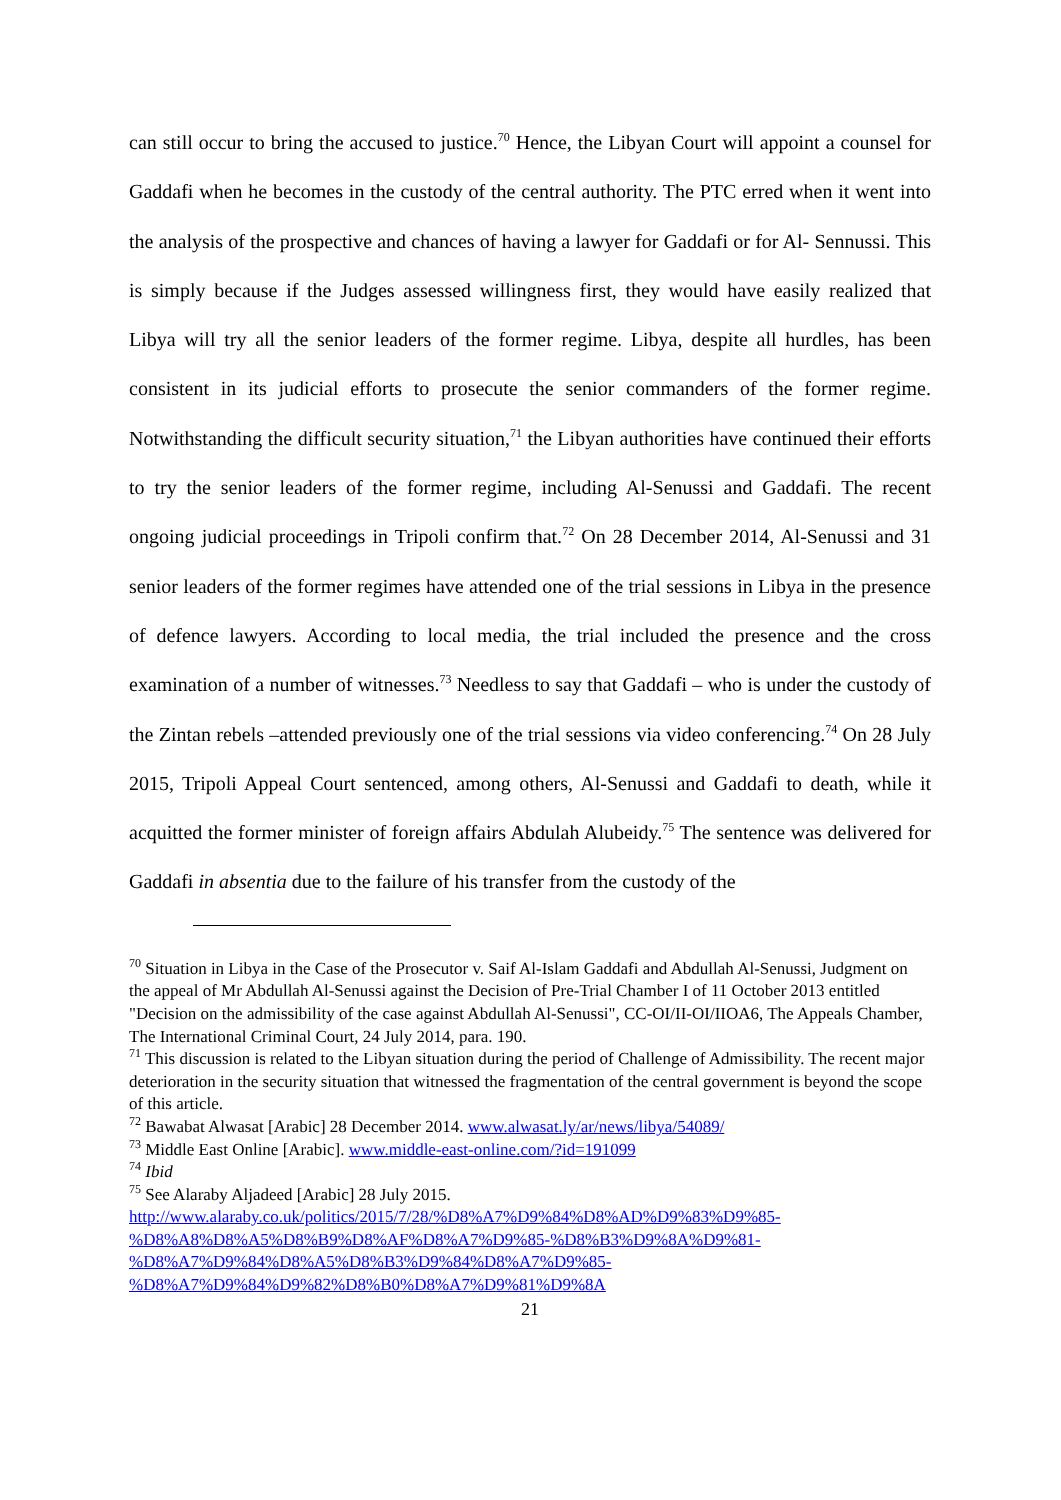can still occur to bring the accused to justice.<sup>70</sup> Hence, the Libyan Court will appoint a counsel for Gaddafi when he becomes in the custody of the central authority. The PTC erred when it went into the analysis of the prospective and chances of having a lawyer for Gaddafi or for Al- Sennussi. This is simply because if the Judges assessed willingness first, they would have easily realized that Libya will try all the senior leaders of the former regime. Libya, despite all hurdles, has been consistent in its judicial efforts to prosecute the senior commanders of the former regime. Notwithstanding the difficult security situation,<sup>71</sup> the Libyan authorities have continued their efforts to try the senior leaders of the former regime, including Al-Senussi and Gaddafi. The recent ongoing judicial proceedings in Tripoli confirm that.<sup>72</sup> On 28 December 2014, Al-Senussi and 31 senior leaders of the former regimes have attended one of the trial sessions in Libya in the presence of defence lawyers. According to local media, the trial included the presence and the cross examination of a number of witnesses.<sup>73</sup> Needless to say that Gaddafi – who is under the custody of the Zintan rebels –attended previously one of the trial sessions via video conferencing.<sup>74</sup> On 28 July 2015, Tripoli Appeal Court sentenced, among others, Al-Senussi and Gaddafi to death, while it acquitted the former minister of foreign affairs Abdulah Alubeidy.<sup>75</sup> The sentence was delivered for Gaddafi in absentia due to the failure of his transfer from the custody of the
<sup>70</sup> Situation in Libya in the Case of the Prosecutor v. Saif Al-Islam Gaddafi and Abdullah Al-Senussi, Judgment on the appeal of Mr Abdullah Al-Senussi against the Decision of Pre-Trial Chamber I of 11 October 2013 entitled "Decision on the admissibility of the case against Abdullah Al-Senussi", CC-OI/II-OI/IIOA6, The Appeals Chamber, The International Criminal Court, 24 July 2014, para. 190.
<sup>71</sup> This discussion is related to the Libyan situation during the period of Challenge of Admissibility. The recent major deterioration in the security situation that witnessed the fragmentation of the central government is beyond the scope of this article.
<sup>72</sup> Bawabat Alwasat [Arabic] 28 December 2014. www.alwasat.ly/ar/news/libya/54089/
<sup>73</sup> Middle East Online [Arabic]. www.middle-east-online.com/?id=191099
<sup>74</sup> Ibid
<sup>75</sup> See Alaraby Aljadeed [Arabic] 28 July 2015.
http://www.alaraby.co.uk/politics/2015/7/28/%D8%A7%D9%84%D8%AD%D9%83%D9%85-
%D8%A8%D8%A5%D8%B9%D8%AF%D8%A7%D9%85-%D8%B3%D9%8A%D9%81-
%D8%A7%D9%84%D8%A5%D8%B3%D9%84%D8%A7%D9%85-
%D8%A7%D9%84%D9%82%D8%B0%D8%A7%D9%81%D9%8A
21